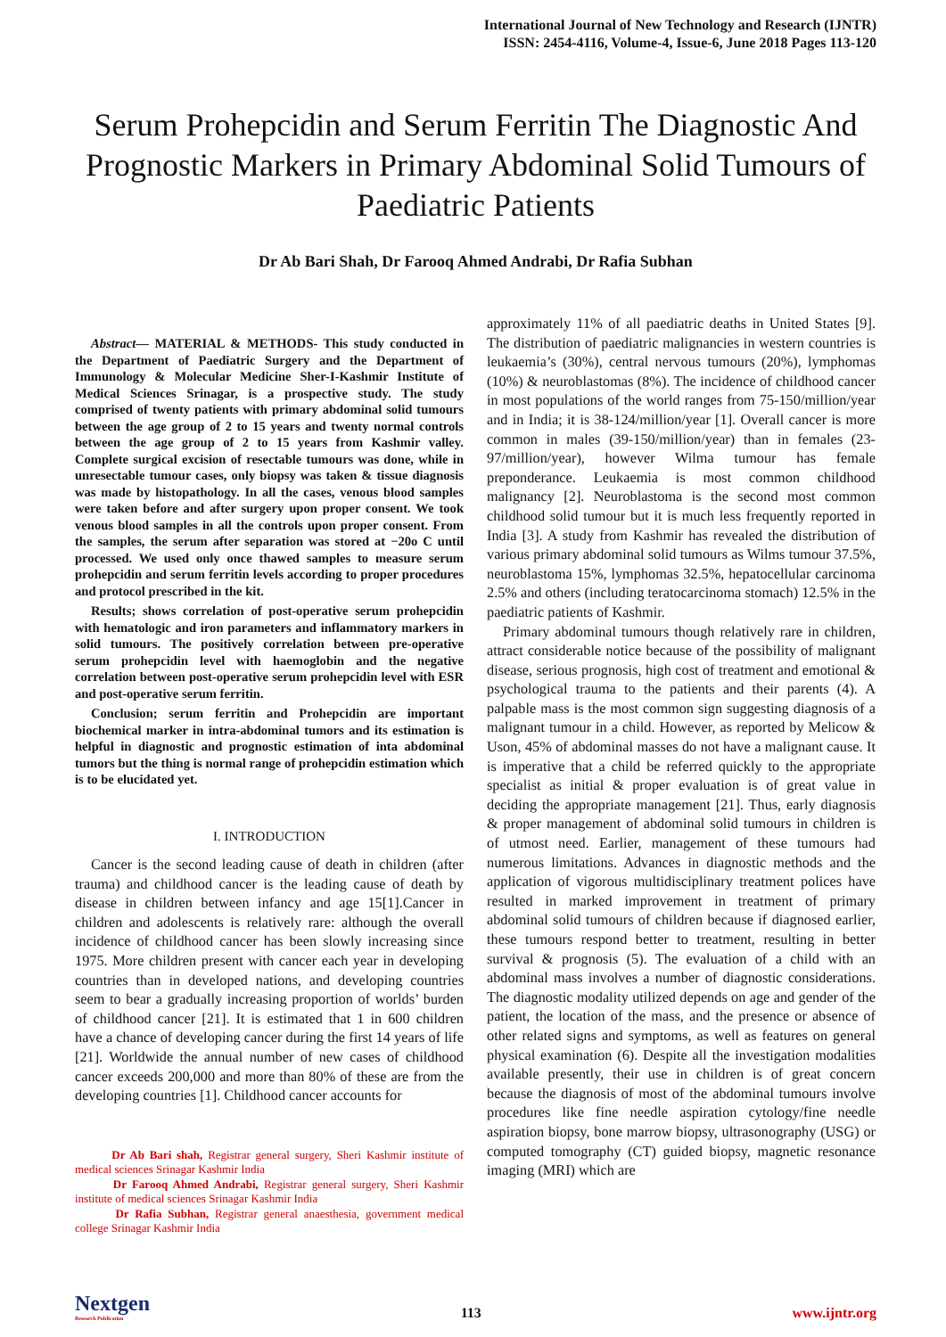International Journal of New Technology and Research (IJNTR)
ISSN: 2454-4116, Volume-4, Issue-6, June 2018 Pages 113-120
Serum Prohepcidin and Serum Ferritin The Diagnostic And Prognostic Markers in Primary Abdominal Solid Tumours of Paediatric Patients
Dr Ab Bari Shah, Dr Farooq Ahmed Andrabi, Dr Rafia Subhan
Abstract— MATERIAL & METHODS- This study conducted in the Department of Paediatric Surgery and the Department of Immunology & Molecular Medicine Sher-I-Kashmir Institute of Medical Sciences Srinagar, is a prospective study. The study comprised of twenty patients with primary abdominal solid tumours between the age group of 2 to 15 years and twenty normal controls between the age group of 2 to 15 years from Kashmir valley. Complete surgical excision of resectable tumours was done, while in unresectable tumour cases, only biopsy was taken & tissue diagnosis was made by histopathology. In all the cases, venous blood samples were taken before and after surgery upon proper consent. We took venous blood samples in all the controls upon proper consent. From the samples, the serum after separation was stored at −20o C until processed. We used only once thawed samples to measure serum prohepcidin and serum ferritin levels according to proper procedures and protocol prescribed in the kit.
Results; shows correlation of post-operative serum prohepcidin with hematologic and iron parameters and inflammatory markers in solid tumours. The positively correlation between pre-operative serum prohepcidin level with haemoglobin and the negative correlation between post-operative serum prohepcidin level with ESR and post-operative serum ferritin.
Conclusion; serum ferritin and Prohepcidin are important biochemical marker in intra-abdominal tumors and its estimation is helpful in diagnostic and prognostic estimation of inta abdominal tumors but the thing is normal range of prohepcidin estimation which is to be elucidated yet.
I. INTRODUCTION
Cancer is the second leading cause of death in children (after trauma) and childhood cancer is the leading cause of death by disease in children between infancy and age 15[1].Cancer in children and adolescents is relatively rare: although the overall incidence of childhood cancer has been slowly increasing since 1975. More children present with cancer each year in developing countries than in developed nations, and developing countries seem to bear a gradually increasing proportion of worlds’ burden of childhood cancer [21]. It is estimated that 1 in 600 children have a chance of developing cancer during the first 14 years of life [21]. Worldwide the annual number of new cases of childhood cancer exceeds 200,000 and more than 80% of these are from the developing countries [1]. Childhood cancer accounts for
Dr Ab Bari shah, Registrar general surgery, Sheri Kashmir institute of medical sciences Srinagar Kashmir India
Dr Farooq Ahmed Andrabi, Registrar general surgery, Sheri Kashmir institute of medical sciences Srinagar Kashmir India
Dr Rafia Subhan, Registrar general anaesthesia, government medical college Srinagar Kashmir India
approximately 11% of all paediatric deaths in United States [9]. The distribution of paediatric malignancies in western countries is leukaemia’s (30%), central nervous tumours (20%), lymphomas (10%) & neuroblastomas (8%). The incidence of childhood cancer in most populations of the world ranges from 75-150/million/year and in India; it is 38-124/million/year [1]. Overall cancer is more common in males (39-150/million/year) than in females (23-97/million/year), however Wilma tumour has female preponderance. Leukaemia is most common childhood malignancy [2]. Neuroblastoma is the second most common childhood solid tumour but it is much less frequently reported in India [3]. A study from Kashmir has revealed the distribution of various primary abdominal solid tumours as Wilms tumour 37.5%, neuroblastoma 15%, lymphomas 32.5%, hepatocellular carcinoma 2.5% and others (including teratocarcinoma stomach) 12.5% in the paediatric patients of Kashmir.
Primary abdominal tumours though relatively rare in children, attract considerable notice because of the possibility of malignant disease, serious prognosis, high cost of treatment and emotional & psychological trauma to the patients and their parents (4). A palpable mass is the most common sign suggesting diagnosis of a malignant tumour in a child. However, as reported by Melicow & Uson, 45% of abdominal masses do not have a malignant cause. It is imperative that a child be referred quickly to the appropriate specialist as initial & proper evaluation is of great value in deciding the appropriate management [21]. Thus, early diagnosis & proper management of abdominal solid tumours in children is of utmost need. Earlier, management of these tumours had numerous limitations. Advances in diagnostic methods and the application of vigorous multidisciplinary treatment polices have resulted in marked improvement in treatment of primary abdominal solid tumours of children because if diagnosed earlier, these tumours respond better to treatment, resulting in better survival & prognosis (5). The evaluation of a child with an abdominal mass involves a number of diagnostic considerations. The diagnostic modality utilized depends on age and gender of the patient, the location of the mass, and the presence or absence of other related signs and symptoms, as well as features on general physical examination (6). Despite all the investigation modalities available presently, their use in children is of great concern because the diagnosis of most of the abdominal tumours involve procedures like fine needle aspiration cytology/fine needle aspiration biopsy, bone marrow biopsy, ultrasonography (USG) or computed tomography (CT) guided biopsy, magnetic resonance imaging (MRI) which are
Nextgen
Research Publication
113
www.ijntr.org